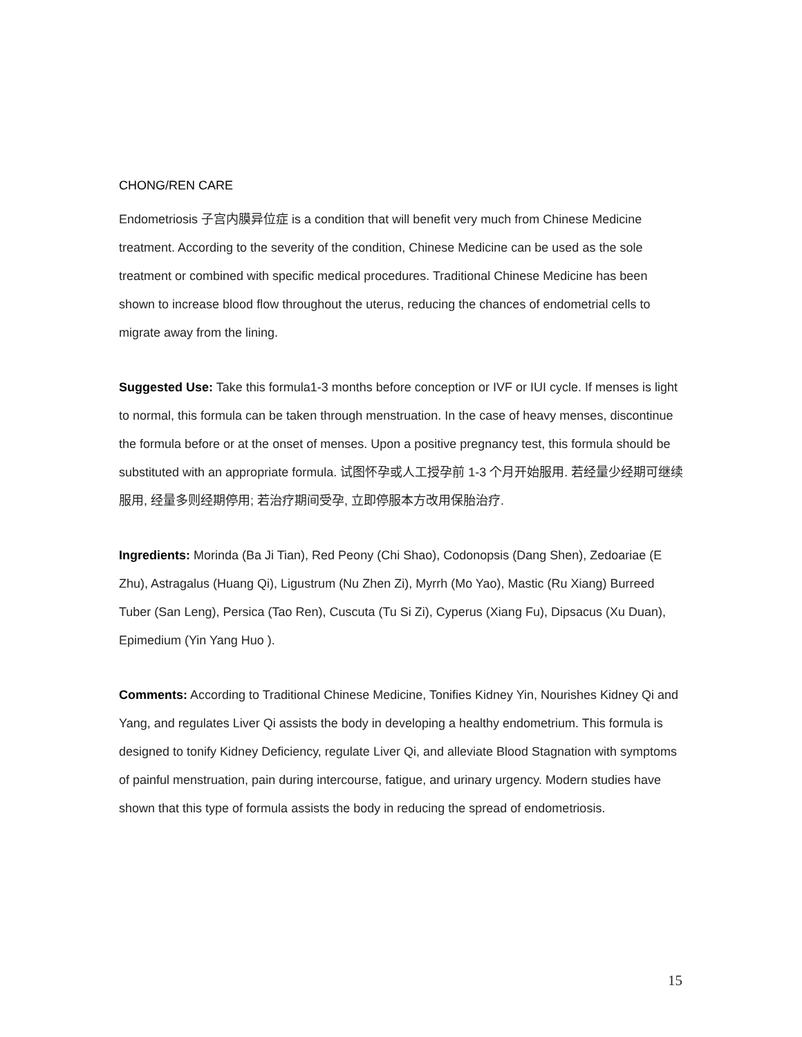CHONG/REN CARE
Endometriosis 子宫内膜异位症 is a condition that will benefit very much from Chinese Medicine treatment. According to the severity of the condition, Chinese Medicine can be used as the sole treatment or combined with specific medical procedures. Traditional Chinese Medicine has been shown to increase blood flow throughout the uterus, reducing the chances of endometrial cells to migrate away from the lining.
Suggested Use: Take this formula1-3 months before conception or IVF or IUI cycle. If menses is light to normal, this formula can be taken through menstruation. In the case of heavy menses, discontinue the formula before or at the onset of menses. Upon a positive pregnancy test, this formula should be substituted with an appropriate formula. 试图怀孕或人工授孕前 1-3 个月开始服用. 若经量少经期可继续服用, 经量多则经期停用; 若治疗期间受孕, 立即停服本方改用保胎治疗.
Ingredients: Morinda (Ba Ji Tian), Red Peony (Chi Shao), Codonopsis (Dang Shen), Zedoariae (E Zhu), Astragalus (Huang Qi), Ligustrum (Nu Zhen Zi), Myrrh (Mo Yao), Mastic (Ru Xiang) Burreed Tuber (San Leng), Persica (Tao Ren), Cuscuta (Tu Si Zi), Cyperus (Xiang Fu), Dipsacus (Xu Duan), Epimedium (Yin Yang Huo ).
Comments: According to Traditional Chinese Medicine, Tonifies Kidney Yin, Nourishes Kidney Qi and Yang, and regulates Liver Qi assists the body in developing a healthy endometrium. This formula is designed to tonify Kidney Deficiency, regulate Liver Qi, and alleviate Blood Stagnation with symptoms of painful menstruation, pain during intercourse, fatigue, and urinary urgency. Modern studies have shown that this type of formula assists the body in reducing the spread of endometriosis.
15